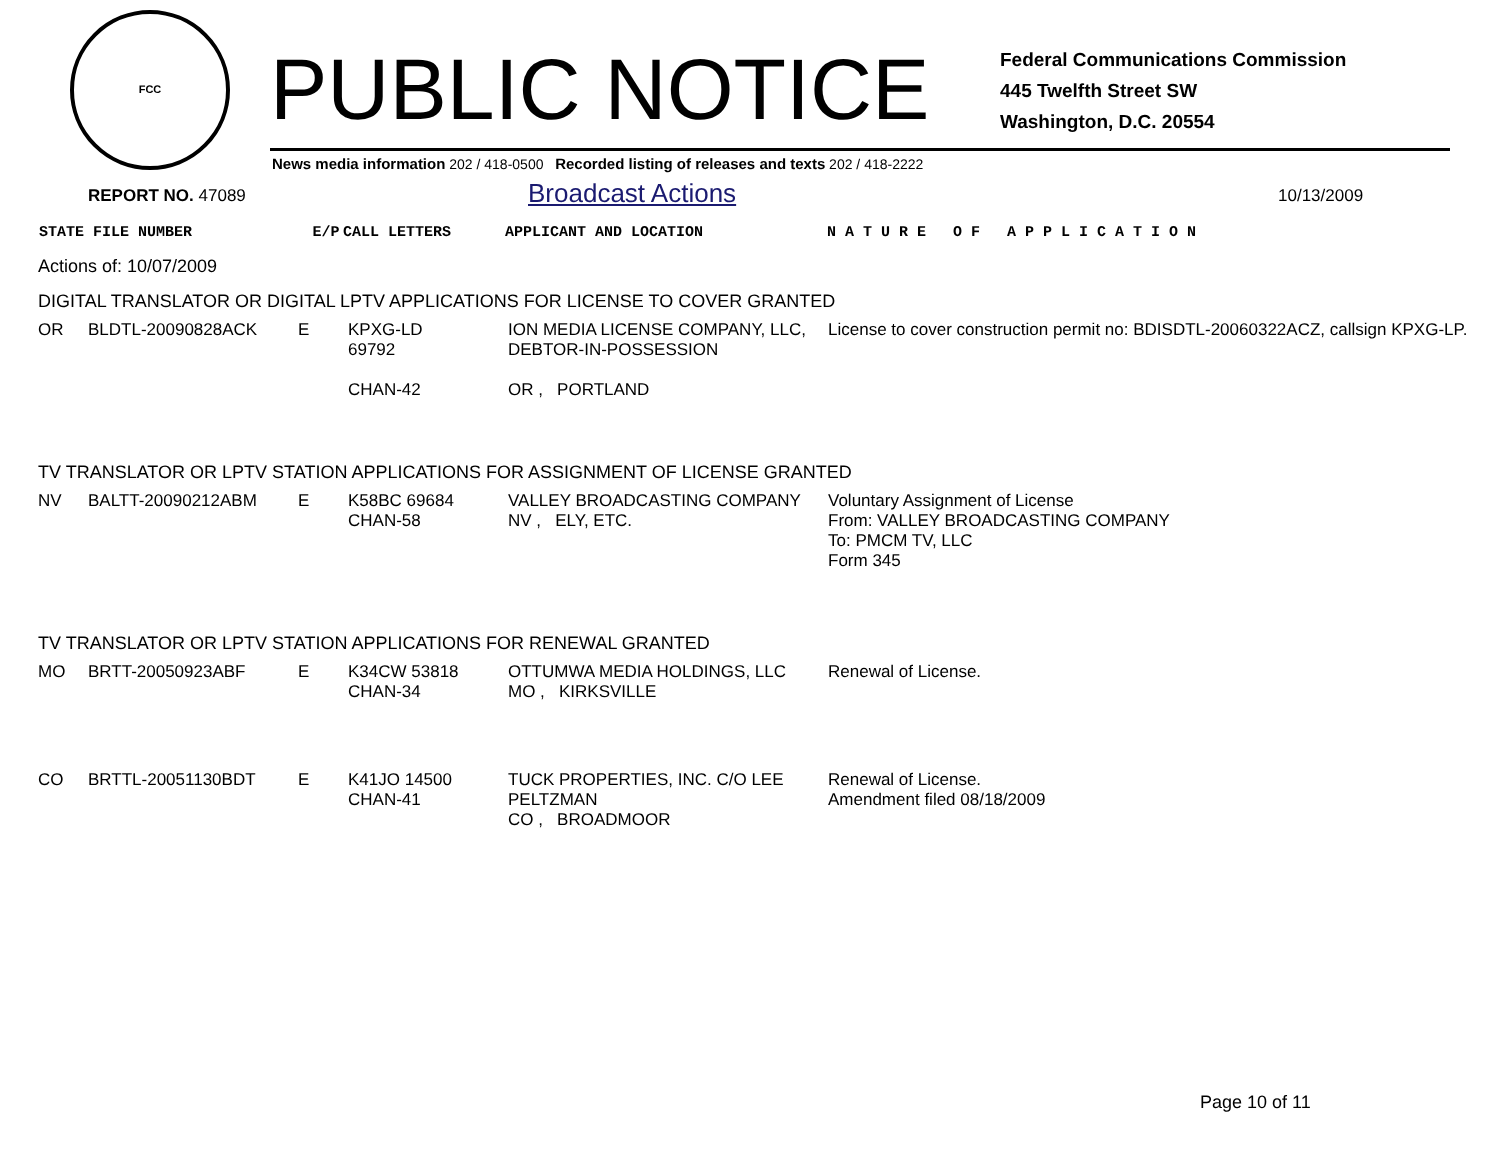FCC
PUBLIC NOTICE
Federal Communications Commission
445 Twelfth Street SW
Washington, D.C. 20554
News media information 202 / 418-0500 Recorded listing of releases and texts 202 / 418-2222
REPORT NO. 47089
Broadcast Actions
10/13/2009
| STATE FILE NUMBER | E/P | CALL LETTERS | APPLICANT AND LOCATION | N A T U R E O F A P P L I C A T I O N |
| --- | --- | --- | --- | --- |
Actions of: 10/07/2009
DIGITAL TRANSLATOR OR DIGITAL LPTV APPLICATIONS FOR LICENSE TO COVER GRANTED
| OR | BLDTL-20090828ACK | E | KPXG-LD 69792 CHAN-42 | ION MEDIA LICENSE COMPANY, LLC, DEBTOR-IN-POSSESSION OR , PORTLAND | License to cover construction permit no: BDISDTL-20060322ACZ, callsign KPXG-LP. |
TV TRANSLATOR OR LPTV STATION APPLICATIONS FOR ASSIGNMENT OF LICENSE GRANTED
| NV | BALTT-20090212ABM | E | K58BC 69684 CHAN-58 | VALLEY BROADCASTING COMPANY NV , ELY, ETC. | Voluntary Assignment of License From: VALLEY BROADCASTING COMPANY To: PMCM TV, LLC Form 345 |
TV TRANSLATOR OR LPTV STATION APPLICATIONS FOR RENEWAL GRANTED
| MO | BRTT-20050923ABF | E | K34CW 53818 CHAN-34 | OTTUMWA MEDIA HOLDINGS, LLC MO , KIRKSVILLE | Renewal of License. |
| CO | BRTTL-20051130BDT | E | K41JO 14500 CHAN-41 | TUCK PROPERTIES, INC. C/O LEE PELTZMAN CO , BROADMOOR | Renewal of License. Amendment filed 08/18/2009 |
Page 10 of 11